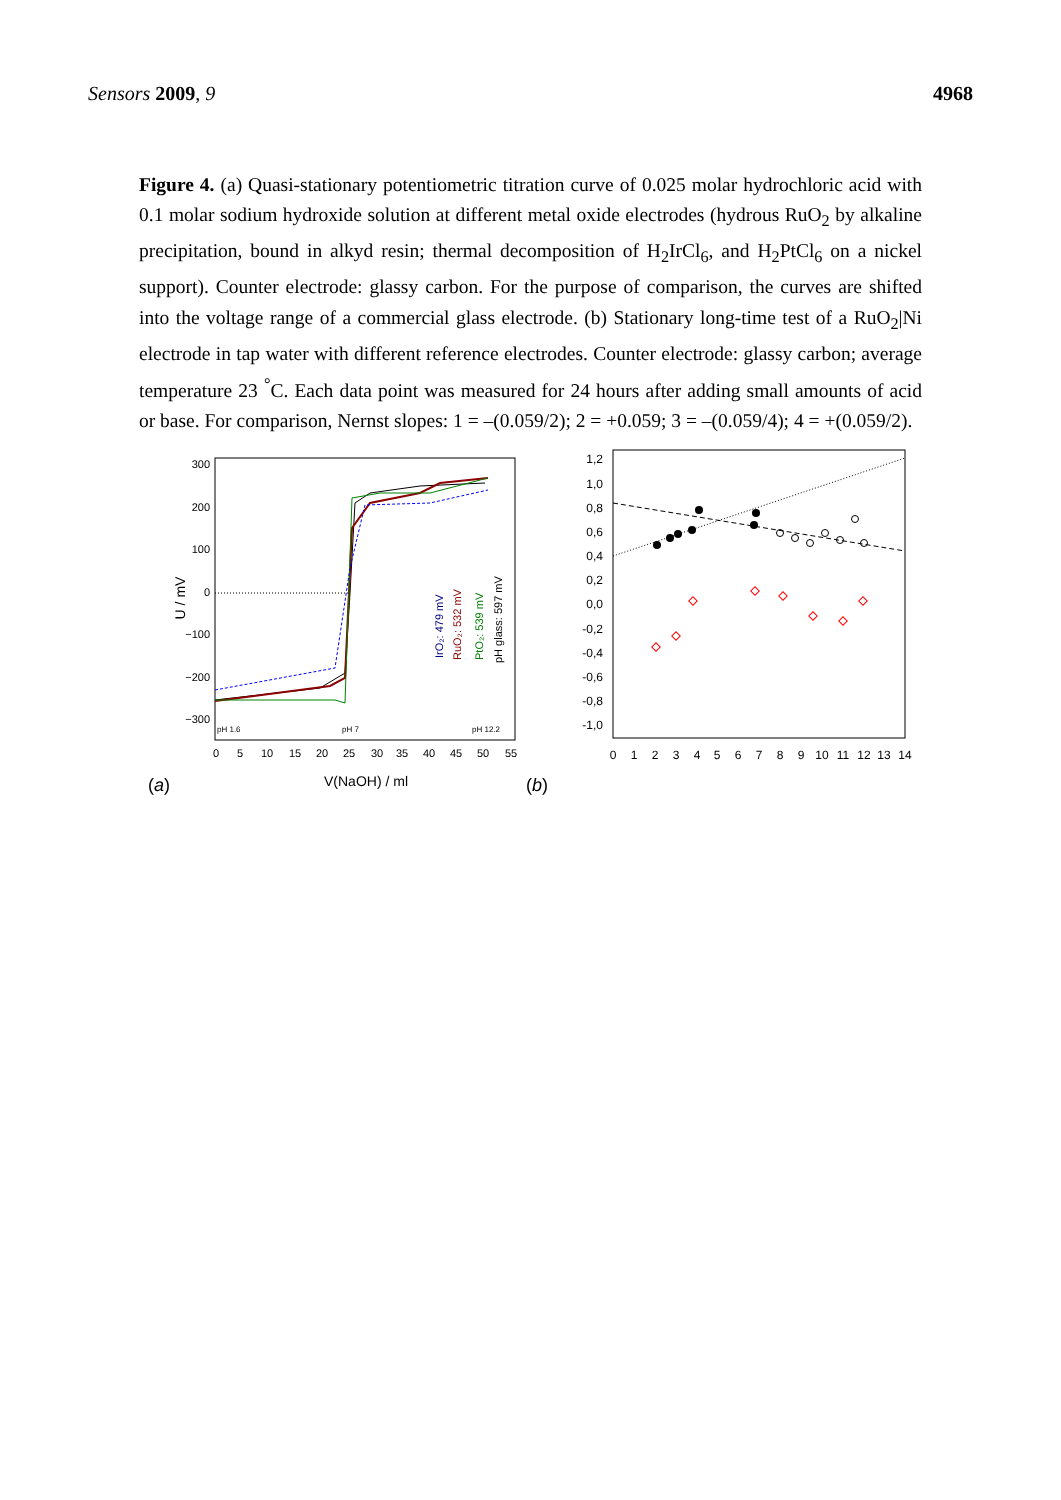Sensors 2009, 9 4968
Figure 4. (a) Quasi-stationary potentiometric titration curve of 0.025 molar hydrochloric acid with 0.1 molar sodium hydroxide solution at different metal oxide electrodes (hydrous RuO<sub>2</sub> by alkaline precipitation, bound in alkyd resin; thermal decomposition of H<sub>2</sub>IrCl<sub>6</sub>, and H<sub>2</sub>PtCl<sub>6</sub> on a nickel support). Counter electrode: glassy carbon. For the purpose of comparison, the curves are shifted into the voltage range of a commercial glass electrode. (b) Stationary long-time test of a RuO<sub>2</sub>|Ni electrode in tap water with different reference electrodes. Counter electrode: glassy carbon; average temperature 23 <sup>°</sup>C. Each data point was measured for 24 hours after adding small amounts of acid or base. For comparison, Nernst slopes: 1 = –(0.059/2); 2 = +0.059; 3 = –(0.059/4); 4 = +(0.059/2).
300
200
100
0
−100
−200
−300
0
5
10
15
20
25
30
35
40
45
50
55
U / mV
V(NaOH) / ml
pH 1.6
pH 7
pH 12.2
IrO₂: 479 mV
RuO₂: 532 mV
PtO₂: 539 mV
pH glass: 597 mV
(a)
(b)
1,2
1,0
0,8
0,6
0,4
0,2
0,0
-0,2
-0,4
-0,6
-0,8
-1,0
0
1
2
3
4
5
6
7
8
9
10
11
12
13
14